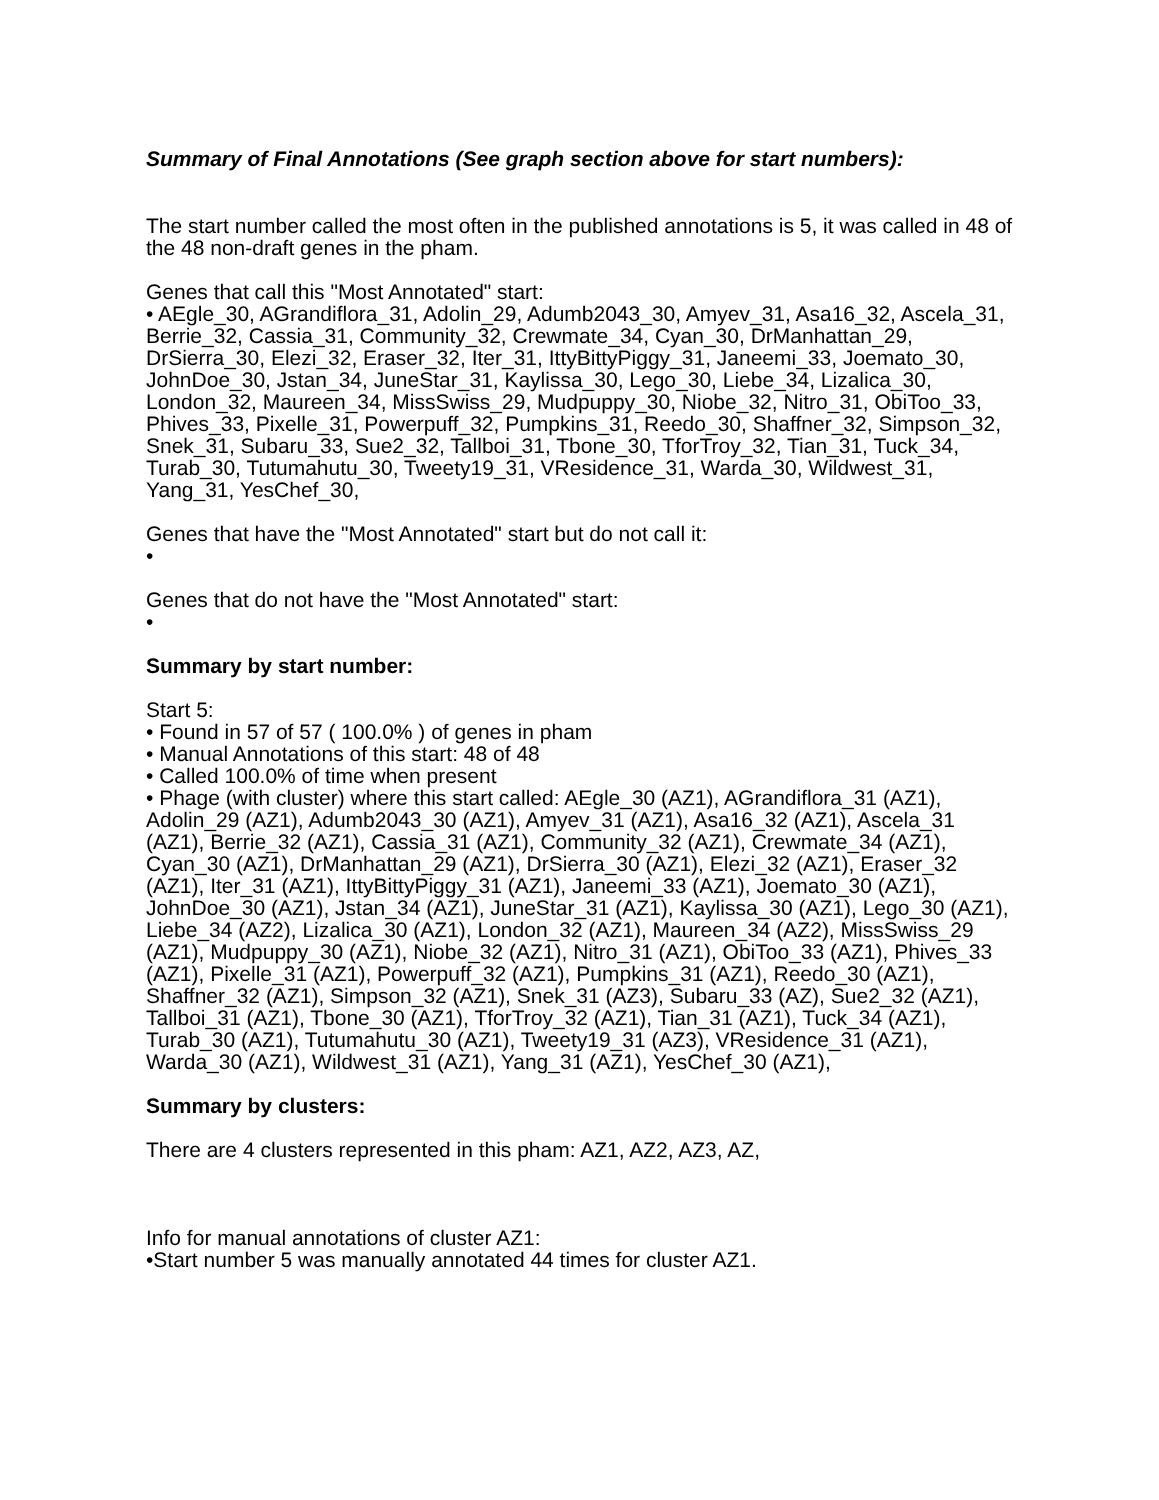Summary of Final Annotations (See graph section above for start numbers):
The start number called the most often in the published annotations is 5, it was called in 48 of the 48 non-draft genes in the pham.
Genes that call this "Most Annotated" start:
• AEgle_30, AGrandiflora_31, Adolin_29, Adumb2043_30, Amyev_31, Asa16_32, Ascela_31, Berrie_32, Cassia_31, Community_32, Crewmate_34, Cyan_30, DrManhattan_29, DrSierra_30, Elezi_32, Eraser_32, Iter_31, IttyBittyPiggy_31, Janeemi_33, Joemato_30, JohnDoe_30, Jstan_34, JuneStar_31, Kaylissa_30, Lego_30, Liebe_34, Lizalica_30, London_32, Maureen_34, MissSwiss_29, Mudpuppy_30, Niobe_32, Nitro_31, ObiToo_33, Phives_33, Pixelle_31, Powerpuff_32, Pumpkins_31, Reedo_30, Shaffner_32, Simpson_32, Snek_31, Subaru_33, Sue2_32, Tallboi_31, Tbone_30, TforTroy_32, Tian_31, Tuck_34, Turab_30, Tutumahutu_30, Tweety19_31, VResidence_31, Warda_30, Wildwest_31, Yang_31, YesChef_30,
Genes that have the "Most Annotated" start but do not call it:
•
Genes that do not have the "Most Annotated" start:
•
Summary by start number:
Start 5:
• Found in 57 of 57 ( 100.0% ) of genes in pham
• Manual Annotations of this start: 48 of 48
• Called 100.0% of time when present
• Phage (with cluster) where this start called: AEgle_30 (AZ1), AGrandiflora_31 (AZ1), Adolin_29 (AZ1), Adumb2043_30 (AZ1), Amyev_31 (AZ1), Asa16_32 (AZ1), Ascela_31 (AZ1), Berrie_32 (AZ1), Cassia_31 (AZ1), Community_32 (AZ1), Crewmate_34 (AZ1), Cyan_30 (AZ1), DrManhattan_29 (AZ1), DrSierra_30 (AZ1), Elezi_32 (AZ1), Eraser_32 (AZ1), Iter_31 (AZ1), IttyBittyPiggy_31 (AZ1), Janeemi_33 (AZ1), Joemato_30 (AZ1), JohnDoe_30 (AZ1), Jstan_34 (AZ1), JuneStar_31 (AZ1), Kaylissa_30 (AZ1), Lego_30 (AZ1), Liebe_34 (AZ2), Lizalica_30 (AZ1), London_32 (AZ1), Maureen_34 (AZ2), MissSwiss_29 (AZ1), Mudpuppy_30 (AZ1), Niobe_32 (AZ1), Nitro_31 (AZ1), ObiToo_33 (AZ1), Phives_33 (AZ1), Pixelle_31 (AZ1), Powerpuff_32 (AZ1), Pumpkins_31 (AZ1), Reedo_30 (AZ1), Shaffner_32 (AZ1), Simpson_32 (AZ1), Snek_31 (AZ3), Subaru_33 (AZ), Sue2_32 (AZ1), Tallboi_31 (AZ1), Tbone_30 (AZ1), TforTroy_32 (AZ1), Tian_31 (AZ1), Tuck_34 (AZ1), Turab_30 (AZ1), Tutumahutu_30 (AZ1), Tweety19_31 (AZ3), VResidence_31 (AZ1), Warda_30 (AZ1), Wildwest_31 (AZ1), Yang_31 (AZ1), YesChef_30 (AZ1),
Summary by clusters:
There are 4 clusters represented in this pham: AZ1, AZ2, AZ3, AZ,
Info for manual annotations of cluster AZ1:
•Start number 5 was manually annotated 44 times for cluster AZ1.